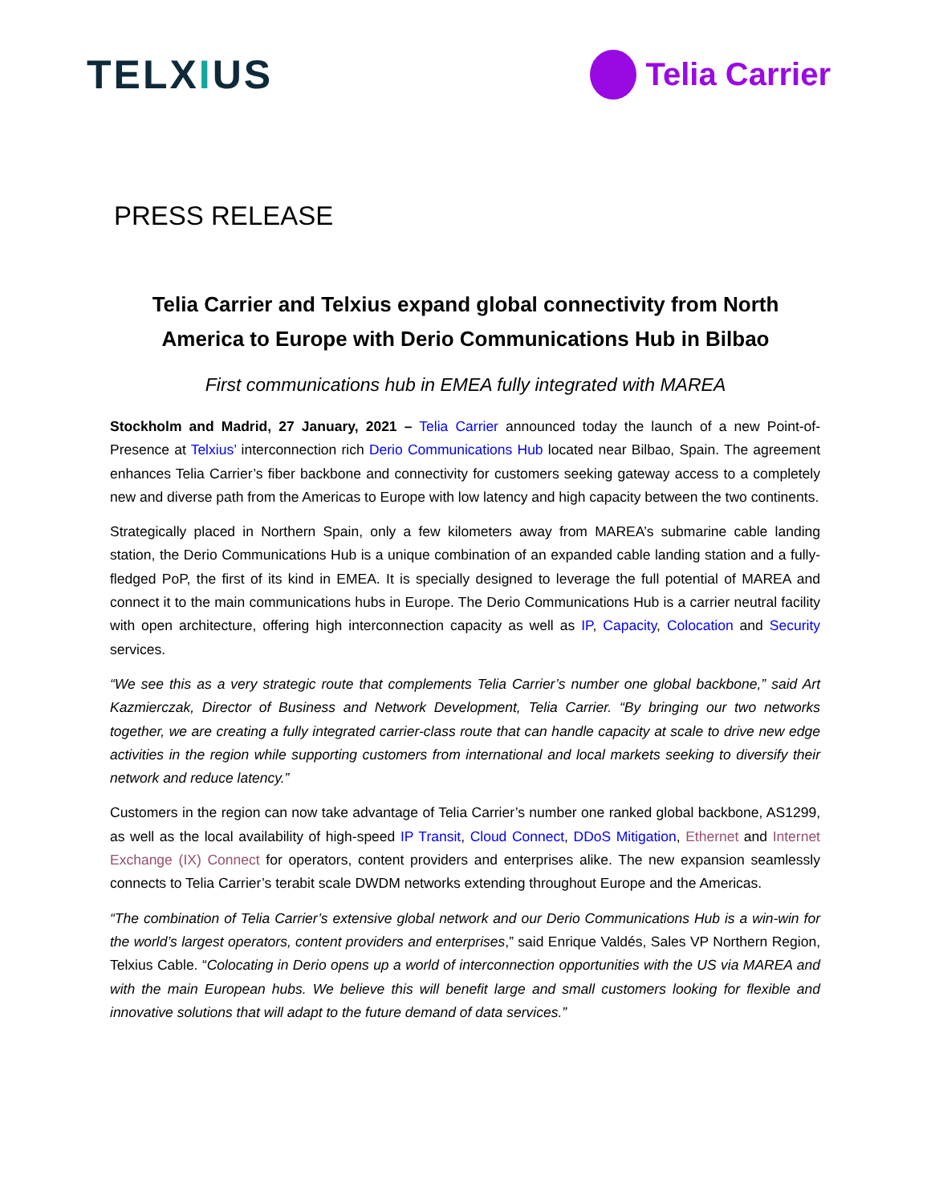TELXIUS
Telia Carrier
PRESS RELEASE
Telia Carrier and Telxius expand global connectivity from North
America to Europe with Derio Communications Hub in Bilbao
First communications hub in EMEA fully integrated with MAREA
Stockholm and Madrid, 27 January, 2021 – Telia Carrier announced today the launch of a new Point-of-Presence at Telxius’ interconnection rich Derio Communications Hub located near Bilbao, Spain. The agreement enhances Telia Carrier’s fiber backbone and connectivity for customers seeking gateway access to a completely new and diverse path from the Americas to Europe with low latency and high capacity between the two continents.
Strategically placed in Northern Spain, only a few kilometers away from MAREA’s submarine cable landing station, the Derio Communications Hub is a unique combination of an expanded cable landing station and a fully-fledged PoP, the first of its kind in EMEA. It is specially designed to leverage the full potential of MAREA and connect it to the main communications hubs in Europe. The Derio Communications Hub is a carrier neutral facility with open architecture, offering high interconnection capacity as well as IP, Capacity, Colocation and Security services.
“We see this as a very strategic route that complements Telia Carrier’s number one global backbone,” said Art Kazmierczak, Director of Business and Network Development, Telia Carrier. “By bringing our two networks together, we are creating a fully integrated carrier-class route that can handle capacity at scale to drive new edge activities in the region while supporting customers from international and local markets seeking to diversify their network and reduce latency.”
Customers in the region can now take advantage of Telia Carrier’s number one ranked global backbone, AS1299, as well as the local availability of high-speed IP Transit, Cloud Connect, DDoS Mitigation, Ethernet and Internet Exchange (IX) Connect for operators, content providers and enterprises alike. The new expansion seamlessly connects to Telia Carrier’s terabit scale DWDM networks extending throughout Europe and the Americas.
“The combination of Telia Carrier’s extensive global network and our Derio Communications Hub is a win-win for the world’s largest operators, content providers and enterprises,” said Enrique Valdés, Sales VP Northern Region, Telxius Cable. “Colocating in Derio opens up a world of interconnection opportunities with the US via MAREA and with the main European hubs. We believe this will benefit large and small customers looking for flexible and innovative solutions that will adapt to the future demand of data services.”